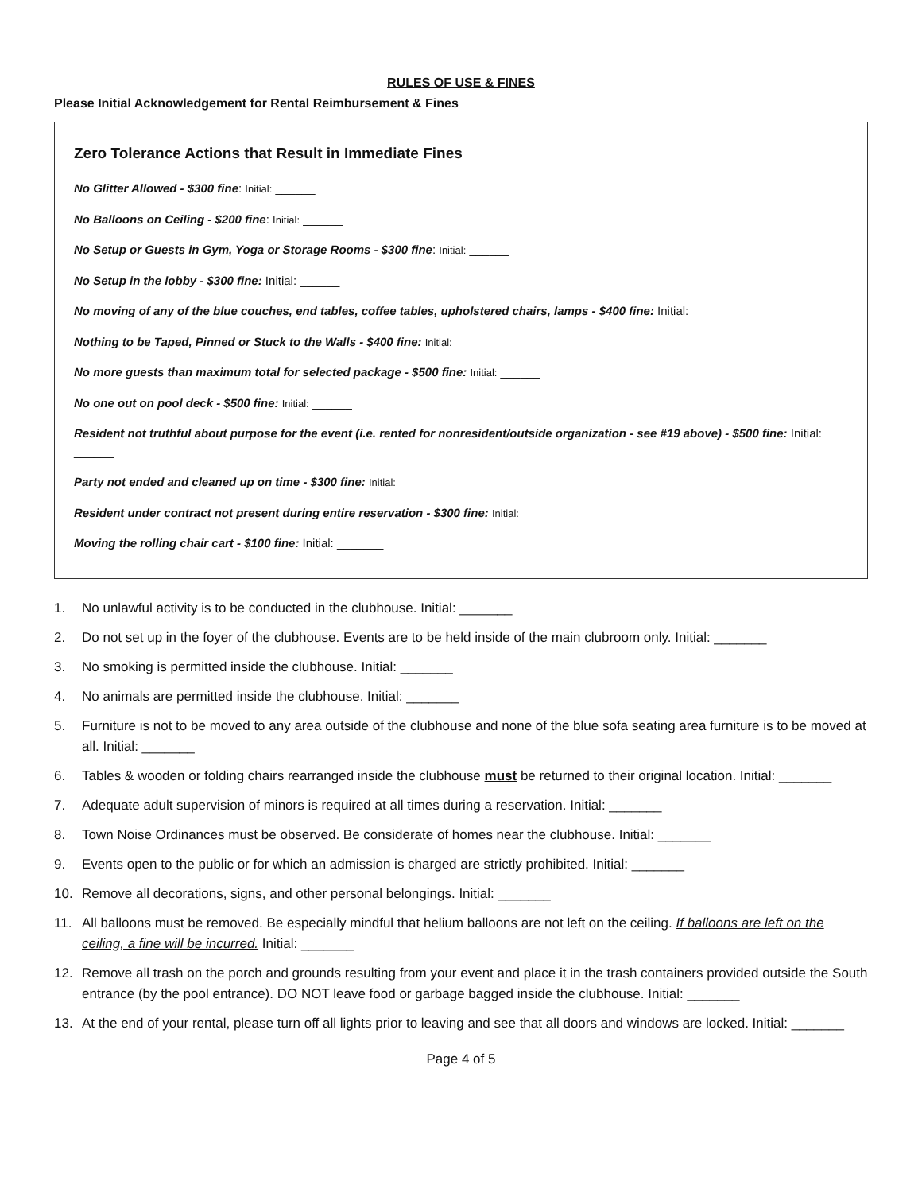RULES OF USE & FINES
Please Initial Acknowledgement for Rental Reimbursement & Fines
Zero Tolerance Actions that Result in Immediate Fines
No Glitter Allowed - $300 fine: Initial: ______
No Balloons on Ceiling - $200 fine: Initial: ______
No Setup or Guests in Gym, Yoga or Storage Rooms - $300 fine: Initial: ______
No Setup in the lobby - $300 fine: Initial: ______
No moving of any of the blue couches, end tables, coffee tables, upholstered chairs, lamps - $400 fine: Initial: ______
Nothing to be Taped, Pinned or Stuck to the Walls - $400 fine: Initial: ______
No more guests than maximum total for selected package - $500 fine: Initial: ______
No one out on pool deck - $500 fine: Initial: ______
Resident not truthful about purpose for the event (i.e. rented for nonresident/outside organization - see #19 above) - $500 fine: Initial: ______
Party not ended and cleaned up on time - $300 fine: Initial: ______
Resident under contract not present during entire reservation - $300 fine: Initial: ______
Moving the rolling chair cart - $100 fine: Initial: _______
1. No unlawful activity is to be conducted in the clubhouse. Initial: _______
2. Do not set up in the foyer of the clubhouse. Events are to be held inside of the main clubroom only. Initial: _______
3. No smoking is permitted inside the clubhouse. Initial: _______
4. No animals are permitted inside the clubhouse. Initial: _______
5. Furniture is not to be moved to any area outside of the clubhouse and none of the blue sofa seating area furniture is to be moved at all. Initial: _______
6. Tables & wooden or folding chairs rearranged inside the clubhouse must be returned to their original location. Initial: _______
7. Adequate adult supervision of minors is required at all times during a reservation. Initial: _______
8. Town Noise Ordinances must be observed. Be considerate of homes near the clubhouse. Initial: _______
9. Events open to the public or for which an admission is charged are strictly prohibited. Initial: _______
10. Remove all decorations, signs, and other personal belongings. Initial: _______
11. All balloons must be removed. Be especially mindful that helium balloons are not left on the ceiling. If balloons are left on the ceiling, a fine will be incurred. Initial: _______
12. Remove all trash on the porch and grounds resulting from your event and place it in the trash containers provided outside the South entrance (by the pool entrance). DO NOT leave food or garbage bagged inside the clubhouse. Initial: _______
13. At the end of your rental, please turn off all lights prior to leaving and see that all doors and windows are locked. Initial: _______
Page 4 of 5